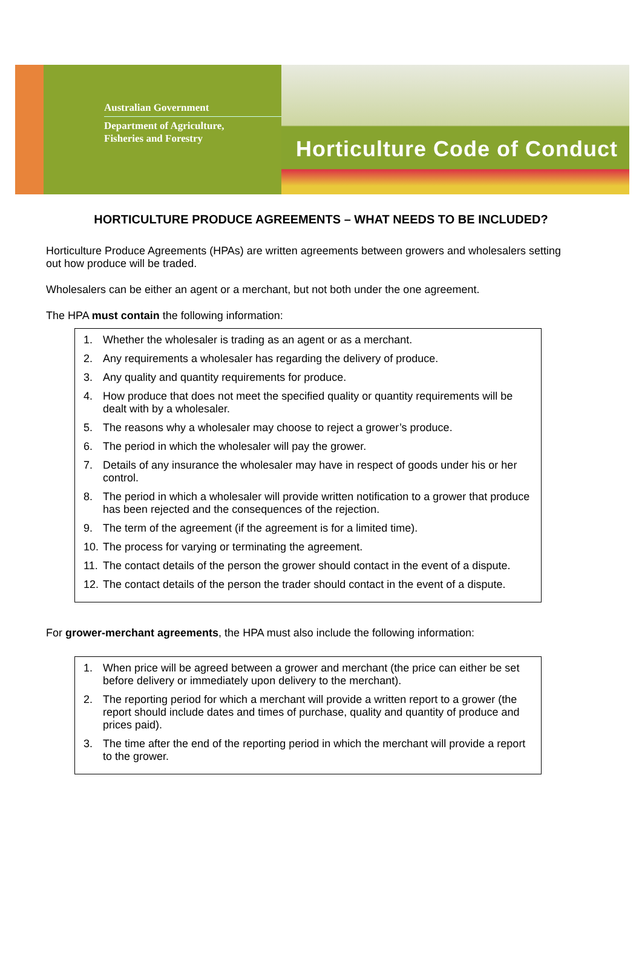Australian Government
Department of Agriculture,
Fisheries and Forestry
Horticulture Code of Conduct
HORTICULTURE PRODUCE AGREEMENTS – WHAT NEEDS TO BE INCLUDED?
Horticulture Produce Agreements (HPAs) are written agreements between growers and wholesalers setting out how produce will be traded.
Wholesalers can be either an agent or a merchant, but not both under the one agreement.
The HPA must contain the following information:
1. Whether the wholesaler is trading as an agent or as a merchant.
2. Any requirements a wholesaler has regarding the delivery of produce.
3. Any quality and quantity requirements for produce.
4. How produce that does not meet the specified quality or quantity requirements will be dealt with by a wholesaler.
5. The reasons why a wholesaler may choose to reject a grower’s produce.
6. The period in which the wholesaler will pay the grower.
7. Details of any insurance the wholesaler may have in respect of goods under his or her control.
8. The period in which a wholesaler will provide written notification to a grower that produce has been rejected and the consequences of the rejection.
9. The term of the agreement (if the agreement is for a limited time).
10. The process for varying or terminating the agreement.
11. The contact details of the person the grower should contact in the event of a dispute.
12. The contact details of the person the trader should contact in the event of a dispute.
For grower-merchant agreements, the HPA must also include the following information:
1. When price will be agreed between a grower and merchant (the price can either be set before delivery or immediately upon delivery to the merchant).
2. The reporting period for which a merchant will provide a written report to a grower (the report should include dates and times of purchase, quality and quantity of produce and prices paid).
3. The time after the end of the reporting period in which the merchant will provide a report to the grower.